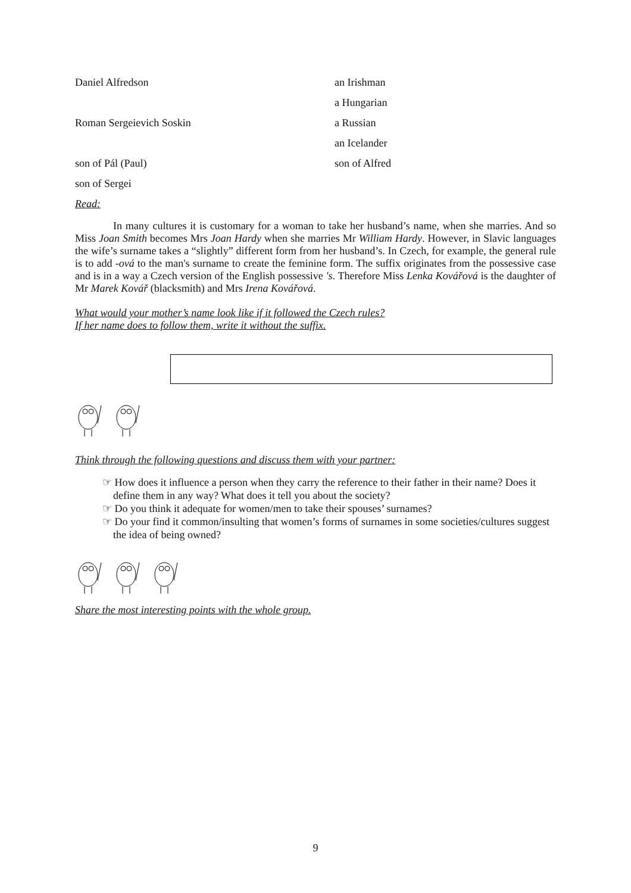| Daniel Alfredson | an Irishman |
| | a Hungarian |
| Roman Sergeievich Soskin | a Russian |
| | an Icelander |
| son of Pál (Paul) | son of Alfred |
| son of Sergei | |
Read:
In many cultures it is customary for a woman to take her husband’s name, when she marries. And so Miss Joan Smith becomes Mrs Joan Hardy when she marries Mr William Hardy. However, in Slavic languages the wife’s surname takes a “slightly” different form from her husband’s. In Czech, for example, the general rule is to add -ová to the man's surname to create the feminine form. The suffix originates from the possessive case and is in a way a Czech version of the English possessive 's. Therefore Miss Lenka Kovářová is the daughter of Mr Marek Kovář (blacksmith) and Mrs Irena Kovářová.
What would your mother’s name look like if it followed the Czech rules?
If her name does to follow them, write it without the suffix.
Think through the following questions and discuss them with your partner:
☞ How does it influence a person when they carry the reference to their father in their name? Does it define them in any way? What does it tell you about the society?
☞ Do you think it adequate for women/men to take their spouses’ surnames?
☞ Do your find it common/insulting that women’s forms of surnames in some societies/cultures suggest the idea of being owned?
Share the most interesting points with the whole group.
9